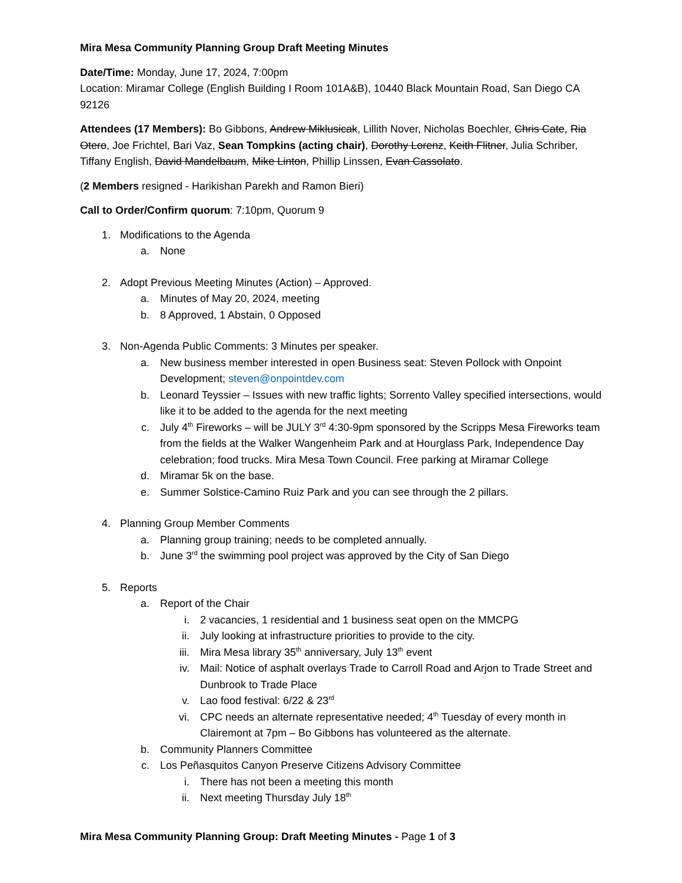Mira Mesa Community Planning Group Draft Meeting Minutes
Date/Time: Monday, June 17, 2024, 7:00pm
Location: Miramar College (English Building I Room 101A&B), 10440 Black Mountain Road, San Diego CA 92126
Attendees (17 Members): Bo Gibbons, Andrew Miklusicak, Lillith Nover, Nicholas Boechler, Chris Cate, Ria Otero, Joe Frichtel, Bari Vaz, Sean Tompkins (acting chair), Dorothy Lorenz, Keith Flitner, Julia Schriber, Tiffany English, David Mandelbaum, Mike Linton, Phillip Linssen, Evan Cassolato.
(2 Members resigned - Harikishan Parekh and Ramon Bieri)
Call to Order/Confirm quorum: 7:10pm, Quorum 9
1. Modifications to the Agenda
a. None
2. Adopt Previous Meeting Minutes (Action) – Approved.
a. Minutes of May 20, 2024, meeting
b. 8 Approved, 1 Abstain, 0 Opposed
3. Non-Agenda Public Comments: 3 Minutes per speaker.
a. New business member interested in open Business seat: Steven Pollock with Onpoint Development; steven@onpointdev.com
b. Leonard Teyssier – Issues with new traffic lights; Sorrento Valley specified intersections, would like it to be added to the agenda for the next meeting
c. July 4<sup>th</sup> Fireworks – will be JULY 3<sup>rd</sup> 4:30-9pm sponsored by the Scripps Mesa Fireworks team from the fields at the Walker Wangenheim Park and at Hourglass Park, Independence Day celebration; food trucks. Mira Mesa Town Council. Free parking at Miramar College
d. Miramar 5k on the base.
e. Summer Solstice-Camino Ruiz Park and you can see through the 2 pillars.
4. Planning Group Member Comments
a. Planning group training; needs to be completed annually.
b. June 3<sup>rd</sup> the swimming pool project was approved by the City of San Diego
5. Reports
a. Report of the Chair
i. 2 vacancies, 1 residential and 1 business seat open on the MMCPG
ii. July looking at infrastructure priorities to provide to the city.
iii. Mira Mesa library 35<sup>th</sup> anniversary, July 13<sup>th</sup> event
iv. Mail: Notice of asphalt overlays Trade to Carroll Road and Arjon to Trade Street and Dunbrook to Trade Place
v. Lao food festival: 6/22 & 23<sup>rd</sup>
vi. CPC needs an alternate representative needed; 4<sup>th</sup> Tuesday of every month in Clairemont at 7pm – Bo Gibbons has volunteered as the alternate.
b. Community Planners Committee
c. Los Peñasquitos Canyon Preserve Citizens Advisory Committee
i. There has not been a meeting this month
ii. Next meeting Thursday July 18<sup>th</sup>
Mira Mesa Community Planning Group: Draft Meeting Minutes - Page 1 of 3